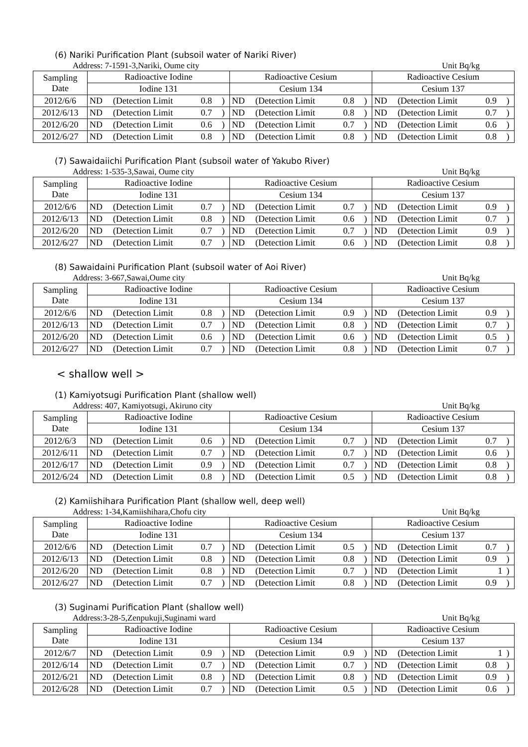(6) Nariki Purification Plant (subsoil water of Nariki River)
Address: 7-1591-3,Nariki, Oume city Unit Bq/kg
| Sampling Date | Radioactive Iodine | | | | Radioactive Cesium | | | | Radioactive Cesium | | | |
| | Iodine 131 | | | | Cesium 134 | | | | Cesium 137 | | | |
| 2012/6/6 | ND | (Detection Limit | 0.8 | ) | ND | (Detection Limit | 0.8 | ) | ND | (Detection Limit | 0.9 | ) |
| 2012/6/13 | ND | (Detection Limit | 0.7 | ) | ND | (Detection Limit | 0.8 | ) | ND | (Detection Limit | 0.7 | ) |
| 2012/6/20 | ND | (Detection Limit | 0.6 | ) | ND | (Detection Limit | 0.7 | ) | ND | (Detection Limit | 0.6 | ) |
| 2012/6/27 | ND | (Detection Limit | 0.8 | ) | ND | (Detection Limit | 0.8 | ) | ND | (Detection Limit | 0.8 | ) |
(7) Sawaidaiichi Purification Plant (subsoil water of Yakubo River)
Address: 1-535-3,Sawai, Oume city Unit Bq/kg
| Sampling Date | Radioactive Iodine | | | | Radioactive Cesium | | | | Radioactive Cesium | | | |
| | Iodine 131 | | | | Cesium 134 | | | | Cesium 137 | | | |
| 2012/6/6 | ND | (Detection Limit | 0.7 | ) | ND | (Detection Limit | 0.7 | ) | ND | (Detection Limit | 0.9 | ) |
| 2012/6/13 | ND | (Detection Limit | 0.8 | ) | ND | (Detection Limit | 0.6 | ) | ND | (Detection Limit | 0.7 | ) |
| 2012/6/20 | ND | (Detection Limit | 0.7 | ) | ND | (Detection Limit | 0.7 | ) | ND | (Detection Limit | 0.9 | ) |
| 2012/6/27 | ND | (Detection Limit | 0.7 | ) | ND | (Detection Limit | 0.6 | ) | ND | (Detection Limit | 0.8 | ) |
(8) Sawaidaini Purification Plant (subsoil water of Aoi River)
Address: 3-667,Sawai,Oume city Unit Bq/kg
| Sampling Date | Radioactive Iodine | | | | Radioactive Cesium | | | | Radioactive Cesium | | | |
| | Iodine 131 | | | | Cesium 134 | | | | Cesium 137 | | | |
| 2012/6/6 | ND | (Detection Limit | 0.8 | ) | ND | (Detection Limit | 0.9 | ) | ND | (Detection Limit | 0.9 | ) |
| 2012/6/13 | ND | (Detection Limit | 0.7 | ) | ND | (Detection Limit | 0.8 | ) | ND | (Detection Limit | 0.7 | ) |
| 2012/6/20 | ND | (Detection Limit | 0.6 | ) | ND | (Detection Limit | 0.6 | ) | ND | (Detection Limit | 0.5 | ) |
| 2012/6/27 | ND | (Detection Limit | 0.7 | ) | ND | (Detection Limit | 0.8 | ) | ND | (Detection Limit | 0.7 | ) |
< shallow well >
(1) Kamiyotsugi Purification Plant (shallow well)
Address: 407, Kamiyotsugi, Akiruno city Unit Bq/kg
| Sampling Date | Radioactive Iodine | | | | Radioactive Cesium | | | | Radioactive Cesium | | | |
| | Iodine 131 | | | | Cesium 134 | | | | Cesium 137 | | | |
| 2012/6/3 | ND | (Detection Limit | 0.6 | ) | ND | (Detection Limit | 0.7 | ) | ND | (Detection Limit | 0.7 | ) |
| 2012/6/11 | ND | (Detection Limit | 0.7 | ) | ND | (Detection Limit | 0.7 | ) | ND | (Detection Limit | 0.6 | ) |
| 2012/6/17 | ND | (Detection Limit | 0.9 | ) | ND | (Detection Limit | 0.7 | ) | ND | (Detection Limit | 0.8 | ) |
| 2012/6/24 | ND | (Detection Limit | 0.8 | ) | ND | (Detection Limit | 0.5 | ) | ND | (Detection Limit | 0.8 | ) |
(2) Kamiishihara Purification Plant (shallow well, deep well)
Address: 1-34,Kamiishihara,Chofu city Unit Bq/kg
| Sampling Date | Radioactive Iodine | | | | Radioactive Cesium | | | | Radioactive Cesium | | | |
| | Iodine 131 | | | | Cesium 134 | | | | Cesium 137 | | | |
| 2012/6/6 | ND | (Detection Limit | 0.7 | ) | ND | (Detection Limit | 0.5 | ) | ND | (Detection Limit | 0.7 | ) |
| 2012/6/13 | ND | (Detection Limit | 0.8 | ) | ND | (Detection Limit | 0.8 | ) | ND | (Detection Limit | 0.9 | ) |
| 2012/6/20 | ND | (Detection Limit | 0.8 | ) | ND | (Detection Limit | 0.7 | ) | ND | (Detection Limit | 1 | ) |
| 2012/6/27 | ND | (Detection Limit | 0.7 | ) | ND | (Detection Limit | 0.8 | ) | ND | (Detection Limit | 0.9 | ) |
(3) Suginami Purification Plant (shallow well)
Address:3-28-5,Zenpukuji,Suginami ward Unit Bq/kg
| Sampling Date | Radioactive Iodine | | | | Radioactive Cesium | | | | Radioactive Cesium | | | |
| | Iodine 131 | | | | Cesium 134 | | | | Cesium 137 | | | |
| 2012/6/7 | ND | (Detection Limit | 0.9 | ) | ND | (Detection Limit | 0.9 | ) | ND | (Detection Limit | 1 | ) |
| 2012/6/14 | ND | (Detection Limit | 0.7 | ) | ND | (Detection Limit | 0.7 | ) | ND | (Detection Limit | 0.8 | ) |
| 2012/6/21 | ND | (Detection Limit | 0.8 | ) | ND | (Detection Limit | 0.8 | ) | ND | (Detection Limit | 0.9 | ) |
| 2012/6/28 | ND | (Detection Limit | 0.7 | ) | ND | (Detection Limit | 0.5 | ) | ND | (Detection Limit | 0.6 | ) |